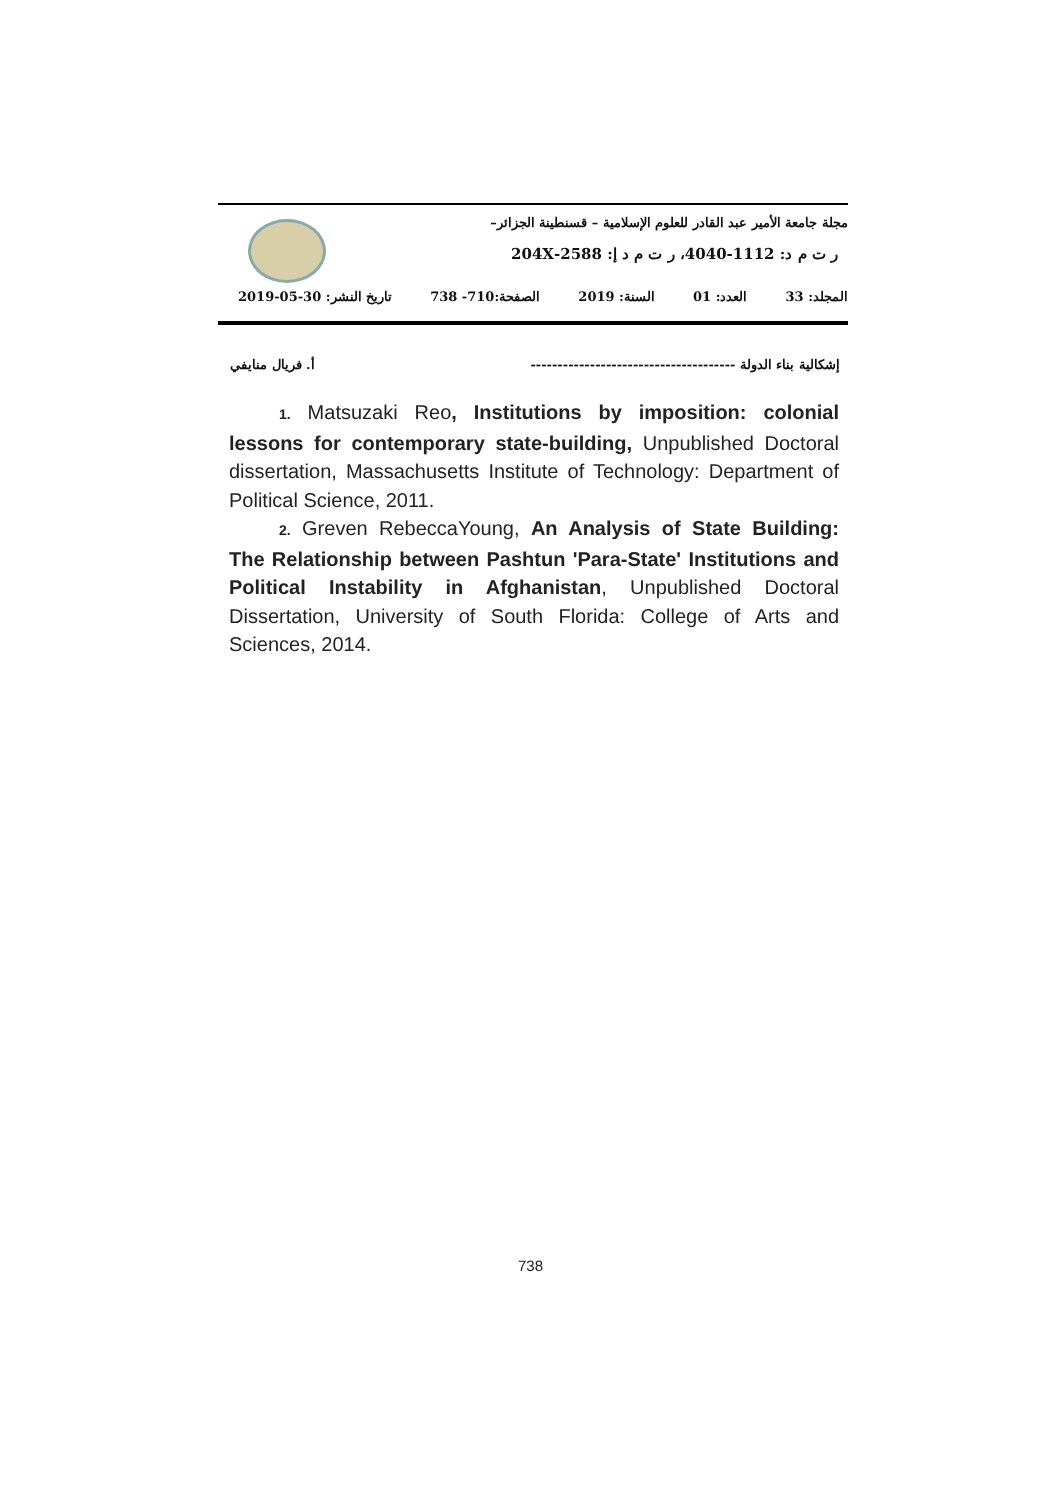مجلة جامعة الأمير عبد القادر للعلوم الإسلامية – قسنطينة الجزائر–
ر ت م د: 1112-4040، ر ت م د إ: 2588-204X
المجلد: 33 العدد: 01 السنة: 2019 الصفحة:710- 738 تاريخ النشر: 30-05-2019
إشكالية بناء الدولة -------------------------------------- أ. فريال منايفي
1. Matsuzaki Reo, Institutions by imposition: colonial lessons for contemporary state-building, Unpublished Doctoral dissertation, Massachusetts Institute of Technology: Department of Political Science, 2011.
2. Greven RebeccaYoung, An Analysis of State Building: The Relationship between Pashtun 'Para-State' Institutions and Political Instability in Afghanistan, Unpublished Doctoral Dissertation, University of South Florida: College of Arts and Sciences, 2014.
738